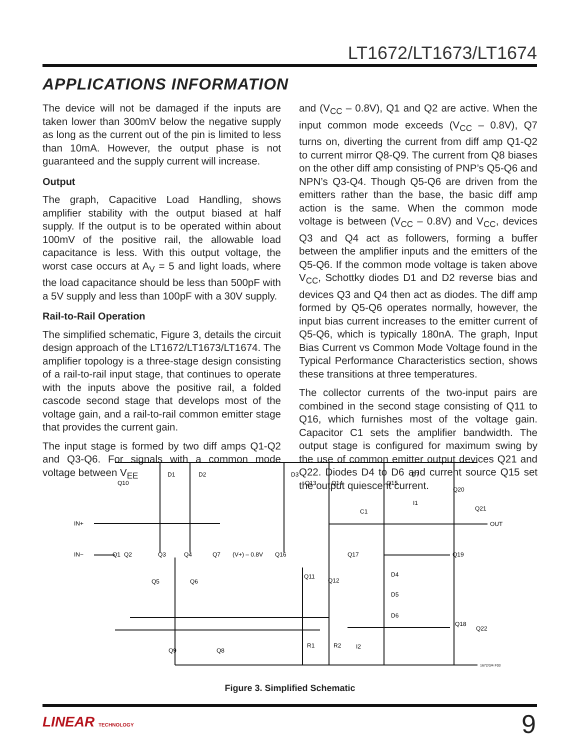LT1672/LT1673/LT1674
APPLICATIONS INFORMATION
The device will not be damaged if the inputs are taken lower than 300mV below the negative supply as long as the current out of the pin is limited to less than 10mA. However, the output phase is not guaranteed and the supply current will increase.
Output
The graph, Capacitive Load Handling, shows amplifier stability with the output biased at half supply. If the output is to be operated within about 100mV of the positive rail, the allowable load capacitance is less. With this output voltage, the worst case occurs at A<sub>V</sub> = 5 and light loads, where the load capacitance should be less than 500pF with a 5V supply and less than 100pF with a 30V supply.
Rail-to-Rail Operation
The simplified schematic, Figure 3, details the circuit design approach of the LT1672/LT1673/LT1674. The amplifier topology is a three-stage design consisting of a rail-to-rail input stage, that continues to operate with the inputs above the positive rail, a folded cascode second stage that develops most of the voltage gain, and a rail-to-rail common emitter stage that provides the current gain.
The input stage is formed by two diff amps Q1-Q2 and Q3-Q6. For signals with a common mode voltage between V<sub>EE</sub>
and (V<sub>CC</sub> – 0.8V), Q1 and Q2 are active. When the input common mode exceeds (V<sub>CC</sub> – 0.8V), Q7 turns on, diverting the current from diff amp Q1-Q2 to current mirror Q8-Q9. The current from Q8 biases on the other diff amp consisting of PNP’s Q5-Q6 and NPN’s Q3-Q4. Though Q5-Q6 are driven from the emitters rather than the base, the basic diff amp action is the same. When the common mode voltage is between (V<sub>CC</sub> – 0.8V) and V<sub>CC</sub>, devices Q3 and Q4 act as followers, forming a buffer between the amplifier inputs and the emitters of the Q5-Q6. If the common mode voltage is taken above V<sub>CC</sub>, Schottky diodes D1 and D2 reverse bias and devices Q3 and Q4 then act as diodes. The diff amp formed by Q5-Q6 operates normally, however, the input bias current increases to the emitter current of Q5-Q6, which is typically 180nA. The graph, Input Bias Current vs Common Mode Voltage found in the Typical Performance Characteristics section, shows these transitions at three temperatures.
The collector currents of the two-input pairs are combined in the second stage consisting of Q11 to Q16, which furnishes most of the voltage gain. Capacitor C1 sets the amplifier bandwidth. The output stage is configured for maximum swing by the use of common emitter output devices Q21 and Q22. Diodes D4 to D6 and current source Q15 set the output quiescent current.
Q10
D1
D2
D3
Q13
Q14
Q15
D7
Q20
Q21
C1
IN+
OUT
IN−
Q1
Q2
Q3
Q4
Q7
(V+) – 0.8V
Q16
Q17
Q19
Q5
Q6
Q11
Q12
D4
D5
D6
Q18
Q22
Q9
Q8
R1
R2
I2
I1
1672/3/4 F03
Figure 3. Simplified Schematic
LINEAR TECHNOLOGY 9